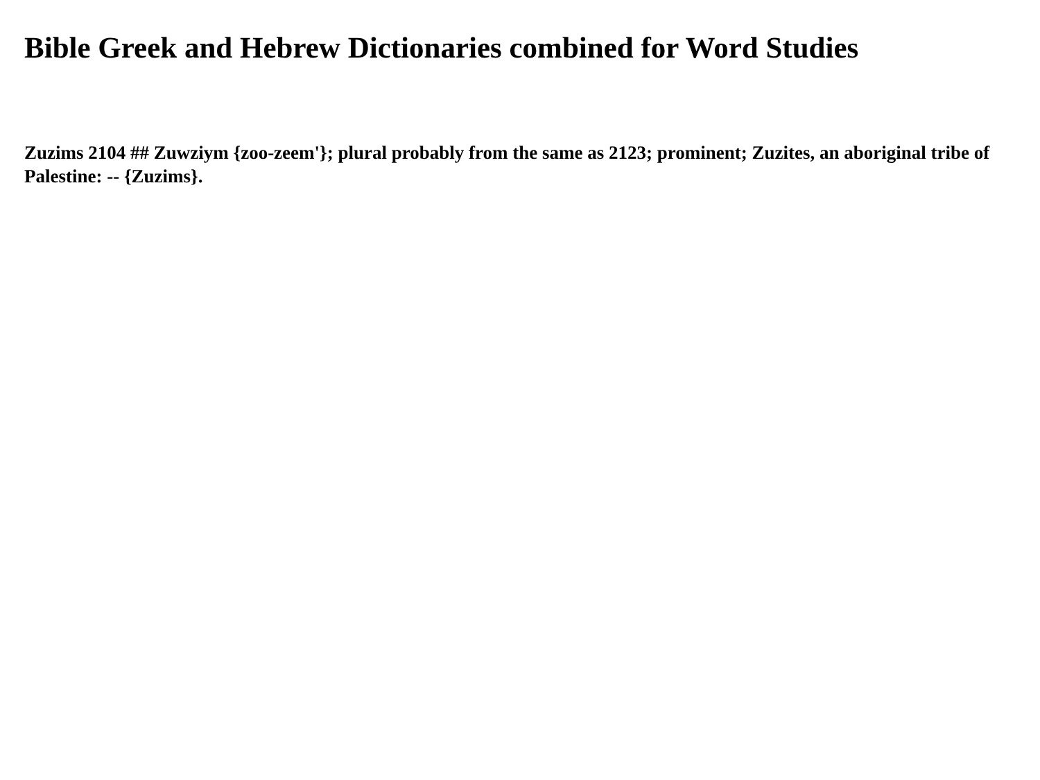Bible Greek and Hebrew Dictionaries combined for Word Studies
Zuzims 2104 ## Zuwziym {zoo-zeem'}; plural probably from the same as 2123; prominent; Zuzites, an aboriginal tribe of Palestine: -- {Zuzims}.